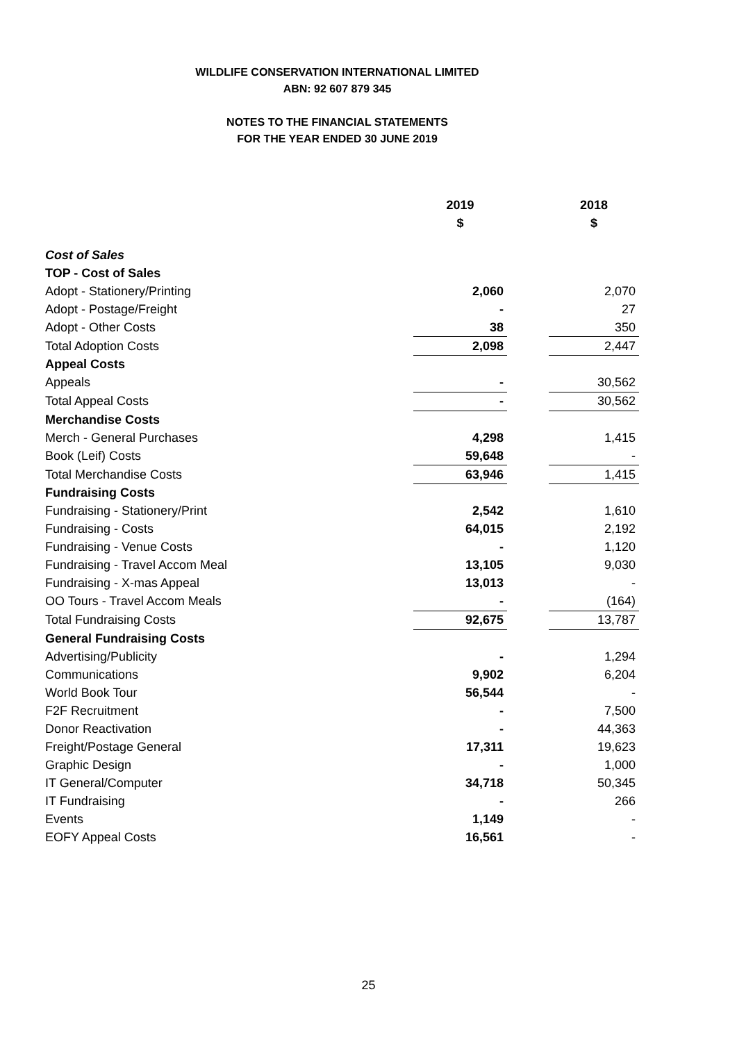WILDLIFE CONSERVATION INTERNATIONAL LIMITED
ABN: 92 607 879 345
NOTES TO THE FINANCIAL STATEMENTS
FOR THE YEAR ENDED 30 JUNE 2019
| | 2019 | | 2018 |
| | $ | | $ |
| Cost of Sales | | | |
| TOP - Cost of Sales | | | |
| Adopt - Stationery/Printing | 2,060 | | 2,070 |
| Adopt - Postage/Freight | - | | 27 |
| Adopt - Other Costs | 38 | | 350 |
| Total Adoption Costs | 2,098 | | 2,447 |
| Appeal Costs | | | |
| Appeals | - | | 30,562 |
| Total Appeal Costs | - | | 30,562 |
| Merchandise Costs | | | |
| Merch - General Purchases | 4,298 | | 1,415 |
| Book (Leif) Costs | 59,648 | | - |
| Total Merchandise Costs | 63,946 | | 1,415 |
| Fundraising Costs | | | |
| Fundraising - Stationery/Print | 2,542 | | 1,610 |
| Fundraising - Costs | 64,015 | | 2,192 |
| Fundraising - Venue Costs | - | | 1,120 |
| Fundraising - Travel Accom Meal | 13,105 | | 9,030 |
| Fundraising - X-mas Appeal | 13,013 | | - |
| OO Tours - Travel Accom Meals | - | | (164) |
| Total Fundraising Costs | 92,675 | | 13,787 |
| General Fundraising Costs | | | |
| Advertising/Publicity | - | | 1,294 |
| Communications | 9,902 | | 6,204 |
| World Book Tour | 56,544 | | - |
| F2F Recruitment | - | | 7,500 |
| Donor Reactivation | - | | 44,363 |
| Freight/Postage General | 17,311 | | 19,623 |
| Graphic Design | - | | 1,000 |
| IT General/Computer | 34,718 | | 50,345 |
| IT Fundraising | - | | 266 |
| Events | 1,149 | | - |
| EOFY Appeal Costs | 16,561 | | - |
25